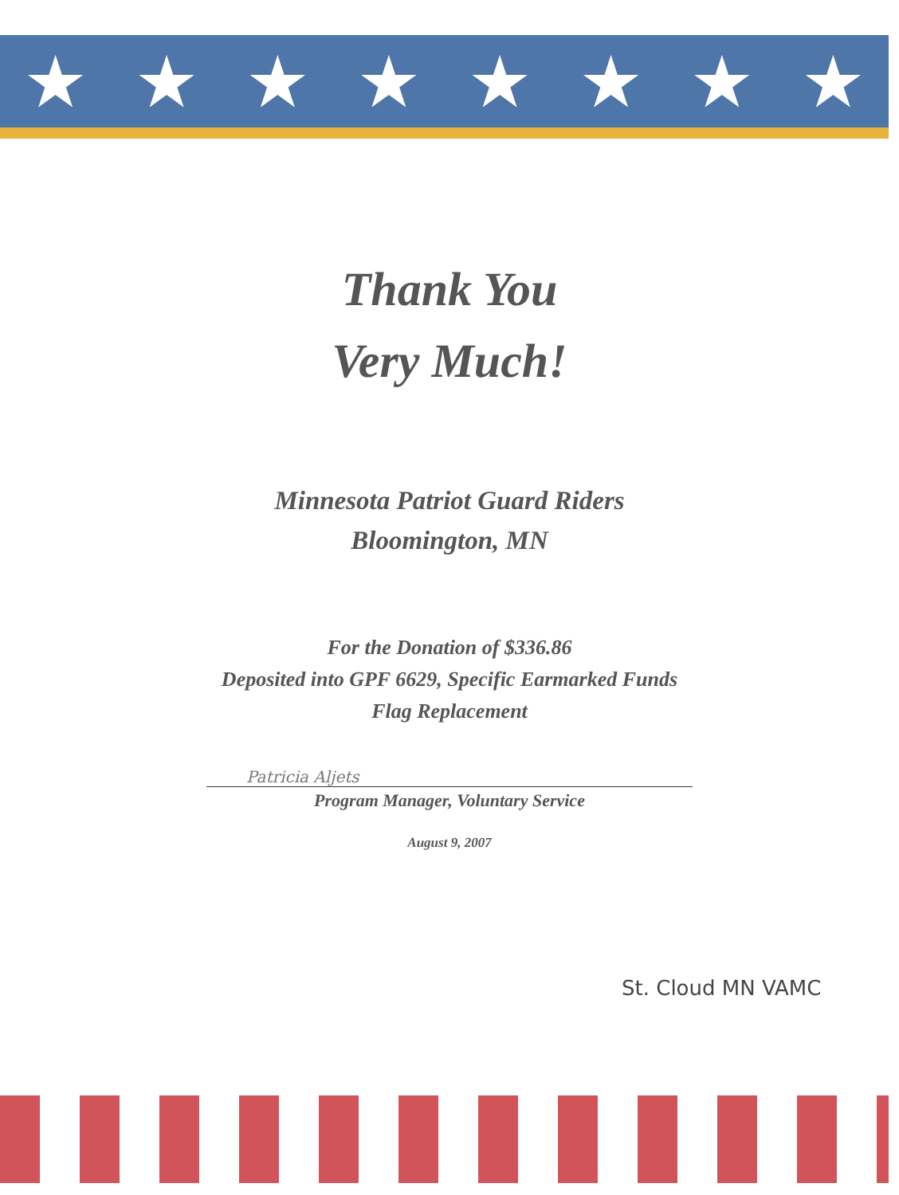★ ★ ★ ★ ★ ★ ★ ★
Thank You
Very Much!
Minnesota Patriot Guard Riders
Bloomington, MN
For the Donation of $336.86
Deposited into GPF 6629, Specific Earmarked Funds
Flag Replacement
Patricia Aljets
Program Manager, Voluntary Service
August 9, 2007
St. Cloud MN VAMC